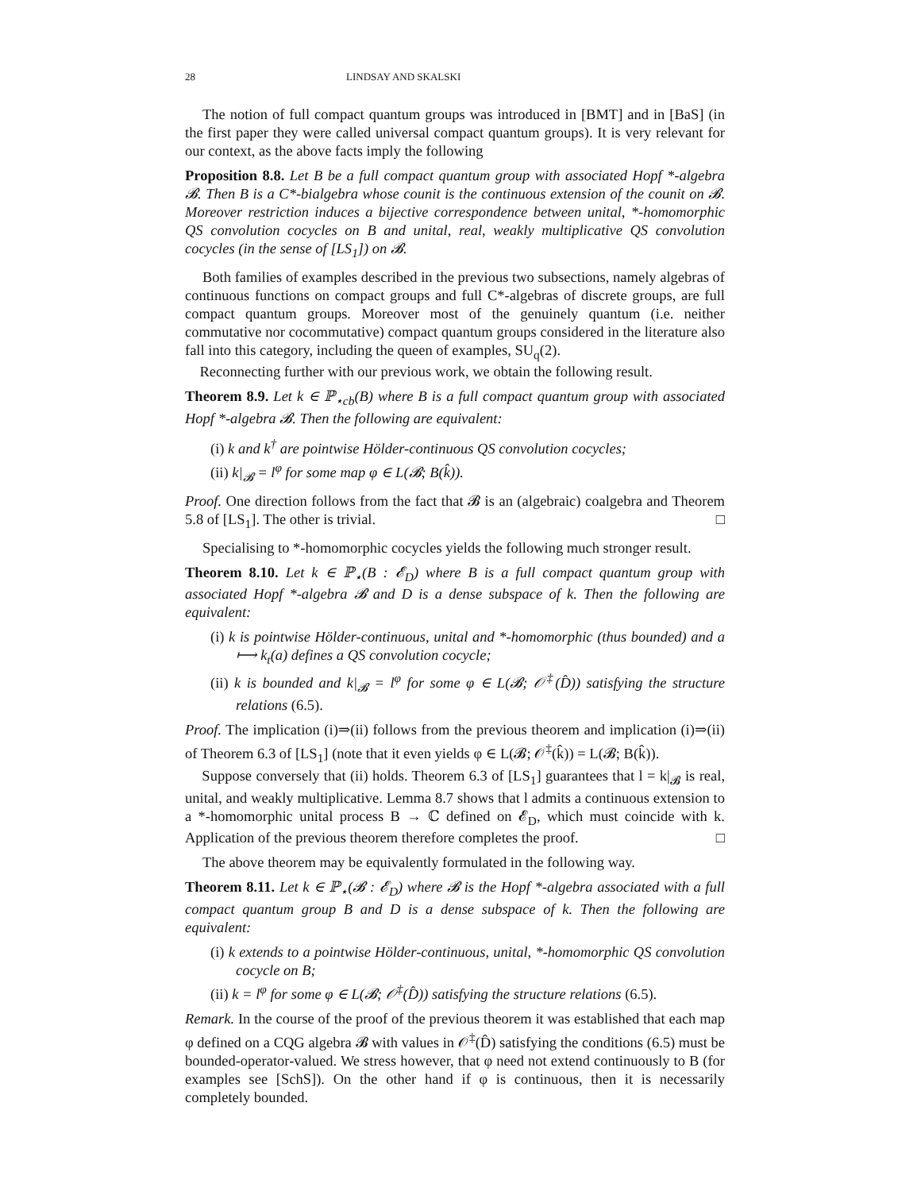28 LINDSAY AND SKALSKI
The notion of full compact quantum groups was introduced in [BMT] and in [BaS] (in the first paper they were called universal compact quantum groups). It is very relevant for our context, as the above facts imply the following
Proposition 8.8. Let B be a full compact quantum group with associated Hopf *-algebra 𝓑. Then B is a C*-bialgebra whose counit is the continuous extension of the counit on 𝓑. Moreover restriction induces a bijective correspondence between unital, *-homomorphic QS convolution cocycles on B and unital, real, weakly multiplicative QS convolution cocycles (in the sense of [LS<sub>1</sub>]) on 𝓑.
Both families of examples described in the previous two subsections, namely algebras of continuous functions on compact groups and full C*-algebras of discrete groups, are full compact quantum groups. Moreover most of the genuinely quantum (i.e. neither commutative nor cocommutative) compact quantum groups considered in the literature also fall into this category, including the queen of examples, SU<sub>q</sub>(2).
Reconnecting further with our previous work, we obtain the following result.
Theorem 8.9. Let k ∈ ℙ<sub>⋆cb</sub>(B) where B is a full compact quantum group with associated Hopf *-algebra 𝓑. Then the following are equivalent:
(i) k and k<sup>†</sup> are pointwise Hölder-continuous QS convolution cocycles;
(ii) k|<sub>𝓑</sub> = l<sup>φ</sup> for some map φ ∈ L(𝓑; B(k̂)).
Proof. One direction follows from the fact that 𝓑 is an (algebraic) coalgebra and Theorem 5.8 of [LS<sub>1</sub>]. The other is trivial. □
Specialising to *-homomorphic cocycles yields the following much stronger result.
Theorem 8.10. Let k ∈ ℙ<sub>⋆</sub>(B : 𝓔<sub>D</sub>) where B is a full compact quantum group with associated Hopf *-algebra 𝓑 and D is a dense subspace of k. Then the following are equivalent:
(i) k is pointwise Hölder-continuous, unital and *-homomorphic (thus bounded) and a ⟼ k<sub>t</sub>(a) defines a QS convolution cocycle;
(ii) k is bounded and k|<sub>𝓑</sub> = l<sup>φ</sup> for some φ ∈ L(𝓑; 𝒪<sup>‡</sup>(D̂)) satisfying the structure relations (6.5).
Proof. The implication (i)⇒(ii) follows from the previous theorem and implication (i)⇒(ii) of Theorem 6.3 of [LS<sub>1</sub>] (note that it even yields φ ∈ L(𝓑; 𝒪<sup>‡</sup>(k̂)) = L(𝓑; B(k̂)).
Suppose conversely that (ii) holds. Theorem 6.3 of [LS<sub>1</sub>] guarantees that l = k|<sub>𝓑</sub> is real, unital, and weakly multiplicative. Lemma 8.7 shows that l admits a continuous extension to a *-homomorphic unital process B → ℂ defined on 𝓔<sub>D</sub>, which must coincide with k. Application of the previous theorem therefore completes the proof. □
The above theorem may be equivalently formulated in the following way.
Theorem 8.11. Let k ∈ ℙ<sub>⋆</sub>(𝓑 : 𝓔<sub>D</sub>) where 𝓑 is the Hopf *-algebra associated with a full compact quantum group B and D is a dense subspace of k. Then the following are equivalent:
(i) k extends to a pointwise Hölder-continuous, unital, *-homomorphic QS convolution cocycle on B;
(ii) k = l<sup>φ</sup> for some φ ∈ L(𝓑; 𝒪<sup>‡</sup>(D̂)) satisfying the structure relations (6.5).
Remark. In the course of the proof of the previous theorem it was established that each map φ defined on a CQG algebra 𝓑 with values in 𝒪<sup>‡</sup>(D̂) satisfying the conditions (6.5) must be bounded-operator-valued. We stress however, that φ need not extend continuously to B (for examples see [SchS]). On the other hand if φ is continuous, then it is necessarily completely bounded.